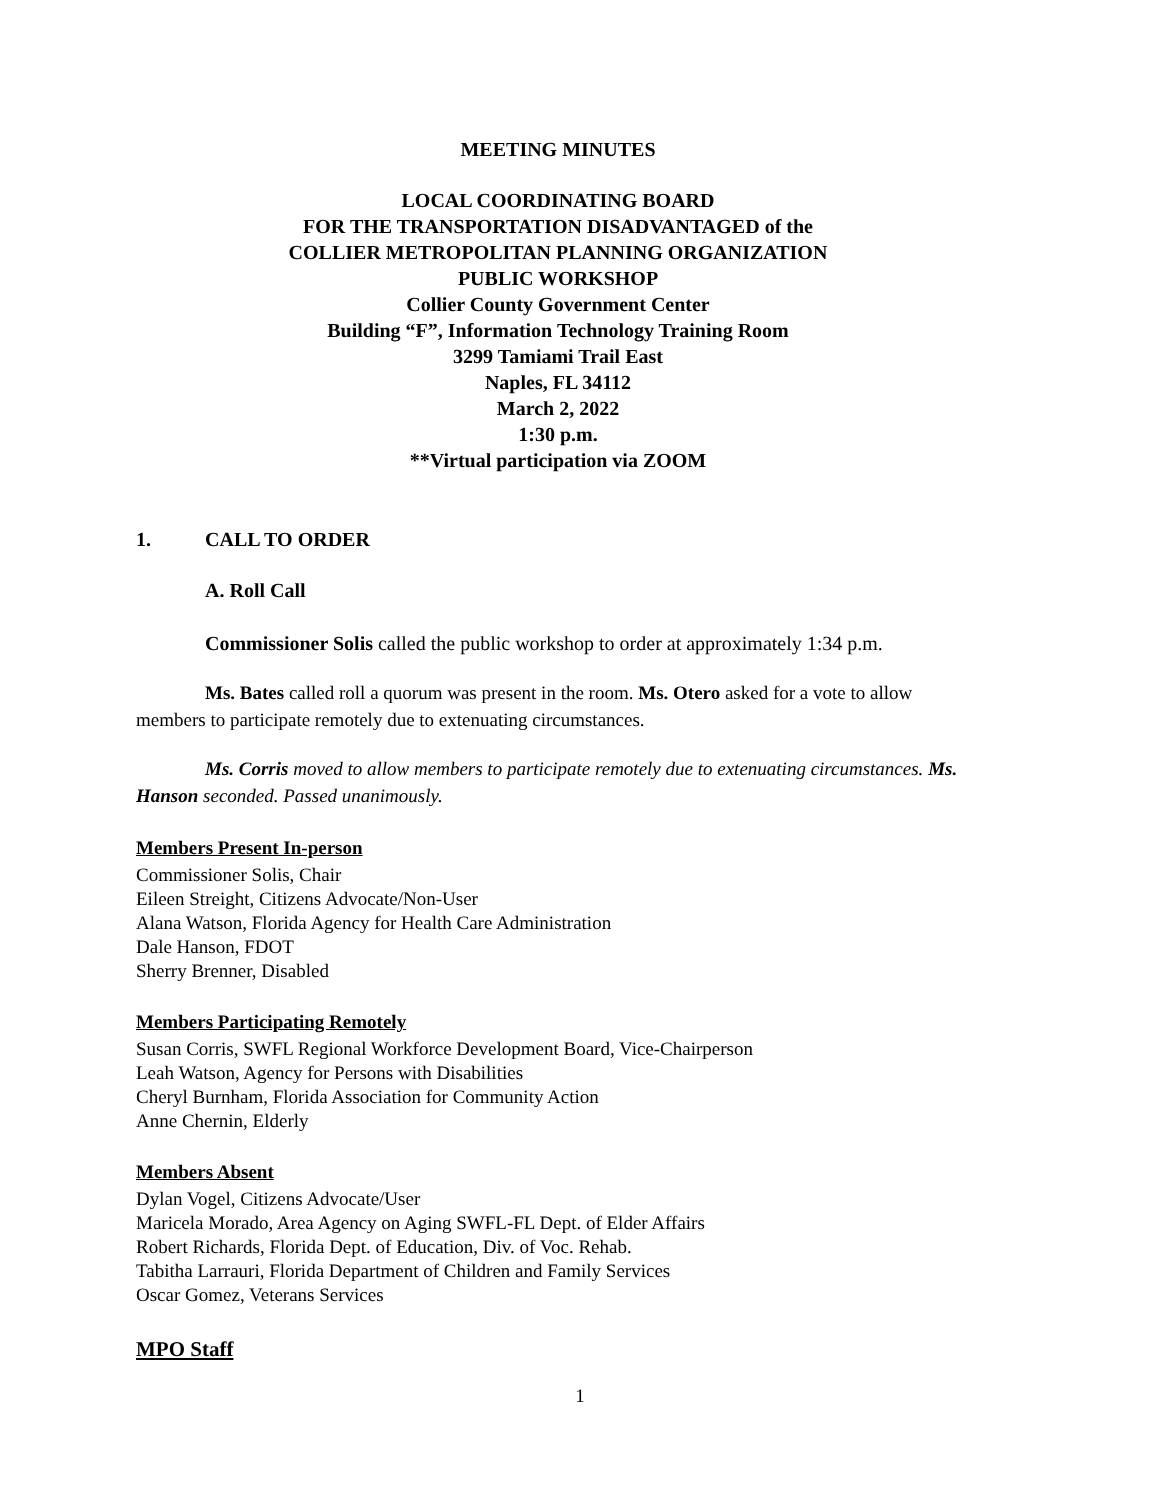MEETING MINUTES
LOCAL COORDINATING BOARD
FOR THE TRANSPORTATION DISADVANTAGED of the
COLLIER METROPOLITAN PLANNING ORGANIZATION
PUBLIC WORKSHOP
Collier County Government Center
Building “F”, Information Technology Training Room
3299 Tamiami Trail East
Naples, FL 34112
March 2, 2022
1:30 p.m.
**Virtual participation via ZOOM
1. CALL TO ORDER
A. Roll Call
Commissioner Solis called the public workshop to order at approximately 1:34 p.m.
Ms. Bates called roll a quorum was present in the room. Ms. Otero asked for a vote to allow members to participate remotely due to extenuating circumstances.
Ms. Corris moved to allow members to participate remotely due to extenuating circumstances. Ms. Hanson seconded. Passed unanimously.
Members Present In-person
Commissioner Solis, Chair
Eileen Streight, Citizens Advocate/Non-User
Alana Watson, Florida Agency for Health Care Administration
Dale Hanson, FDOT
Sherry Brenner, Disabled
Members Participating Remotely
Susan Corris, SWFL Regional Workforce Development Board, Vice-Chairperson
Leah Watson, Agency for Persons with Disabilities
Cheryl Burnham, Florida Association for Community Action
Anne Chernin, Elderly
Members Absent
Dylan Vogel, Citizens Advocate/User
Maricela Morado, Area Agency on Aging SWFL-FL Dept. of Elder Affairs
Robert Richards, Florida Dept. of Education, Div. of Voc. Rehab.
Tabitha Larrauri, Florida Department of Children and Family Services
Oscar Gomez, Veterans Services
MPO Staff
1